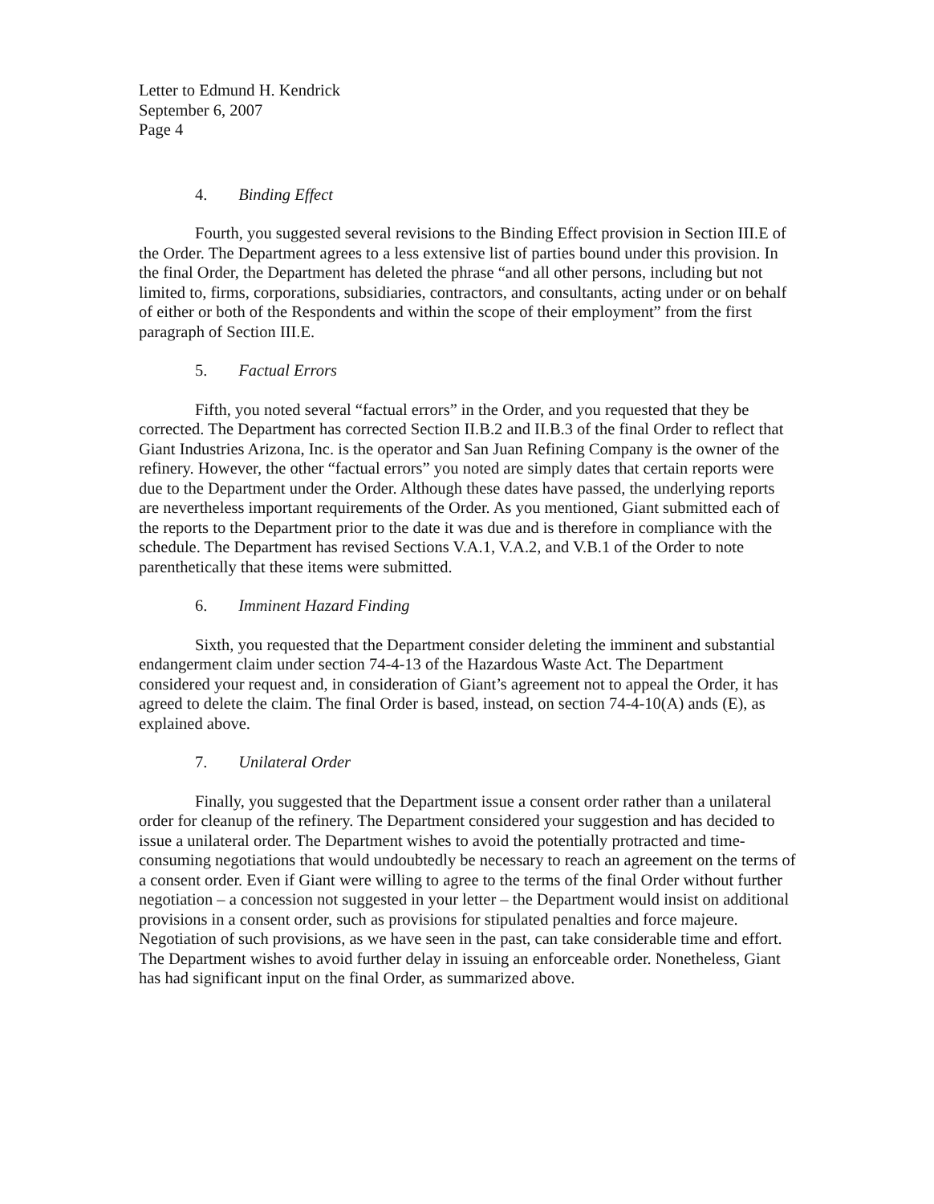Letter to Edmund H. Kendrick
September 6, 2007
Page 4
4. Binding Effect
Fourth, you suggested several revisions to the Binding Effect provision in Section III.E of the Order. The Department agrees to a less extensive list of parties bound under this provision. In the final Order, the Department has deleted the phrase “and all other persons, including but not limited to, firms, corporations, subsidiaries, contractors, and consultants, acting under or on behalf of either or both of the Respondents and within the scope of their employment” from the first paragraph of Section III.E.
5. Factual Errors
Fifth, you noted several “factual errors” in the Order, and you requested that they be corrected. The Department has corrected Section II.B.2 and II.B.3 of the final Order to reflect that Giant Industries Arizona, Inc. is the operator and San Juan Refining Company is the owner of the refinery. However, the other “factual errors” you noted are simply dates that certain reports were due to the Department under the Order. Although these dates have passed, the underlying reports are nevertheless important requirements of the Order. As you mentioned, Giant submitted each of the reports to the Department prior to the date it was due and is therefore in compliance with the schedule. The Department has revised Sections V.A.1, V.A.2, and V.B.1 of the Order to note parenthetically that these items were submitted.
6. Imminent Hazard Finding
Sixth, you requested that the Department consider deleting the imminent and substantial endangerment claim under section 74-4-13 of the Hazardous Waste Act. The Department considered your request and, in consideration of Giant’s agreement not to appeal the Order, it has agreed to delete the claim. The final Order is based, instead, on section 74-4-10(A) ands (E), as explained above.
7. Unilateral Order
Finally, you suggested that the Department issue a consent order rather than a unilateral order for cleanup of the refinery. The Department considered your suggestion and has decided to issue a unilateral order. The Department wishes to avoid the potentially protracted and time-consuming negotiations that would undoubtedly be necessary to reach an agreement on the terms of a consent order. Even if Giant were willing to agree to the terms of the final Order without further negotiation – a concession not suggested in your letter – the Department would insist on additional provisions in a consent order, such as provisions for stipulated penalties and force majeure. Negotiation of such provisions, as we have seen in the past, can take considerable time and effort. The Department wishes to avoid further delay in issuing an enforceable order. Nonetheless, Giant has had significant input on the final Order, as summarized above.